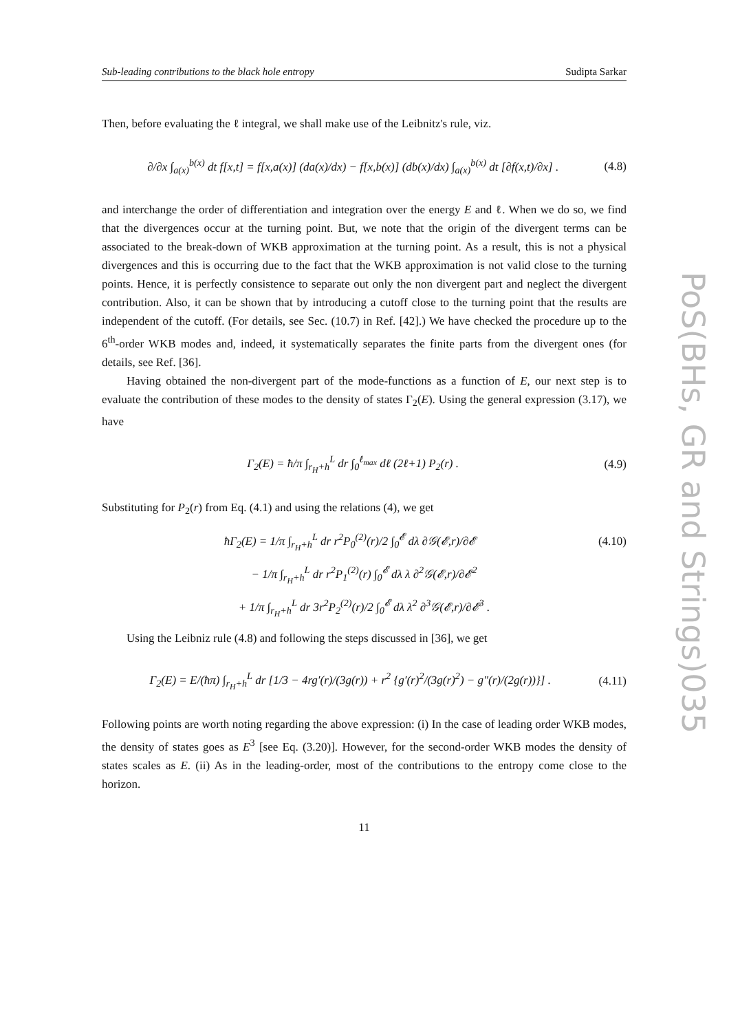Sub-leading contributions to the black hole entropy Sudipta Sarkar
Then, before evaluating the ℓ integral, we shall make use of the Leibnitz's rule, viz.
∂/∂x ∫<sub>a(x)</sub><sup>b(x)</sup> dt f[x,t] = f[x,a(x)] (da(x)/dx) − f[x,b(x)] (db(x)/dx) ∫<sub>a(x)</sub><sup>b(x)</sup> dt [∂f(x,t)/∂x] . (4.8)
and interchange the order of differentiation and integration over the energy E and ℓ. When we do so, we find that the divergences occur at the turning point. But, we note that the origin of the divergent terms can be associated to the break-down of WKB approximation at the turning point. As a result, this is not a physical divergences and this is occurring due to the fact that the WKB approximation is not valid close to the turning points. Hence, it is perfectly consistence to separate out only the non divergent part and neglect the divergent contribution. Also, it can be shown that by introducing a cutoff close to the turning point that the results are independent of the cutoff. (For details, see Sec. (10.7) in Ref. [42].) We have checked the procedure up to the 6<sup>th</sup>-order WKB modes and, indeed, it systematically separates the finite parts from the divergent ones (for details, see Ref. [36].
Having obtained the non-divergent part of the mode-functions as a function of E, our next step is to evaluate the contribution of these modes to the density of states Γ<sub>2</sub>(E). Using the general expression (3.17), we have
Γ<sub>2</sub>(E) = ħ/π ∫<sub>r<sub>H</sub>+h</sub><sup>L</sup> dr ∫<sub>0</sub><sup>ℓ<sub>max</sub></sup> dℓ (2ℓ+1) P<sub>2</sub>(r) . (4.9)
Substituting for P<sub>2</sub>(r) from Eq. (4.1) and using the relations (4), we get
ħΓ<sub>2</sub>(E) = 1/π ∫<sub>r<sub>H</sub>+h</sub><sup>L</sup> dr r<sup>2</sup>P<sub>0</sub><sup>(2)</sup>(r)/2 ∫<sub>0</sub><sup>𝓔</sup> dλ ∂𝒢(𝓔,r)/∂𝓔 (4.10)
− 1/π ∫<sub>r<sub>H</sub>+h</sub><sup>L</sup> dr r<sup>2</sup>P<sub>1</sub><sup>(2)</sup>(r) ∫<sub>0</sub><sup>𝓔</sup> dλ λ ∂<sup>2</sup>𝒢(𝓔,r)/∂𝓔<sup>2</sup>
+ 1/π ∫<sub>r<sub>H</sub>+h</sub><sup>L</sup> dr 3r<sup>2</sup>P<sub>2</sub><sup>(2)</sup>(r)/2 ∫<sub>0</sub><sup>𝓔</sup> dλ λ<sup>2</sup> ∂<sup>3</sup>𝒢(𝓔,r)/∂𝓔<sup>3</sup> .
Using the Leibniz rule (4.8) and following the steps discussed in [36], we get
Γ<sub>2</sub>(E) = E/(ħπ) ∫<sub>r<sub>H</sub>+h</sub><sup>L</sup> dr [1/3 − 4rg′(r)/(3g(r)) + r<sup>2</sup> {g′(r)<sup>2</sup>/(3g(r)<sup>2</sup>) − g″(r)/(2g(r))}] . (4.11)
Following points are worth noting regarding the above expression: (i) In the case of leading order WKB modes, the density of states goes as E<sup>3</sup> [see Eq. (3.20)]. However, for the second-order WKB modes the density of states scales as E. (ii) As in the leading-order, most of the contributions to the entropy come close to the horizon.
11
PoS(BHs, GR and Strings)035